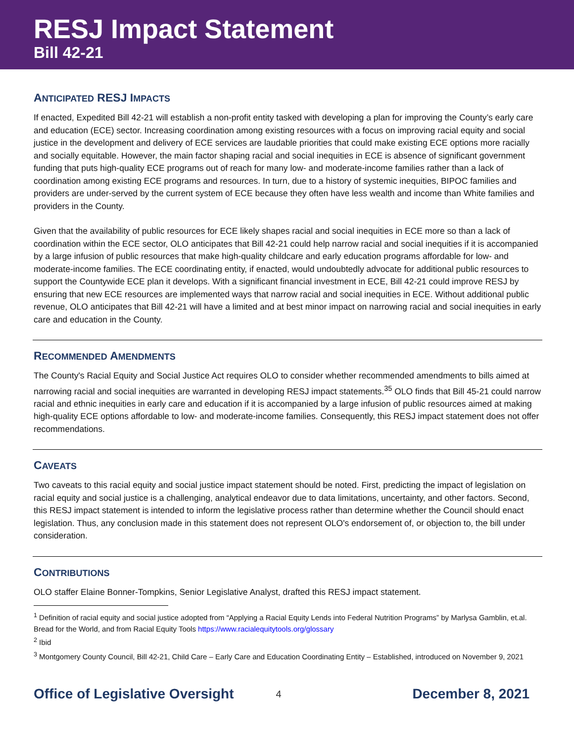RESJ Impact Statement
Bill 42-21
ANTICIPATED RESJ IMPACTS
If enacted, Expedited Bill 42-21 will establish a non-profit entity tasked with developing a plan for improving the County’s early care and education (ECE) sector. Increasing coordination among existing resources with a focus on improving racial equity and social justice in the development and delivery of ECE services are laudable priorities that could make existing ECE options more racially and socially equitable. However, the main factor shaping racial and social inequities in ECE is absence of significant government funding that puts high-quality ECE programs out of reach for many low- and moderate-income families rather than a lack of coordination among existing ECE programs and resources. In turn, due to a history of systemic inequities, BIPOC families and providers are under-served by the current system of ECE because they often have less wealth and income than White families and providers in the County.
Given that the availability of public resources for ECE likely shapes racial and social inequities in ECE more so than a lack of coordination within the ECE sector, OLO anticipates that Bill 42-21 could help narrow racial and social inequities if it is accompanied by a large infusion of public resources that make high-quality childcare and early education programs affordable for low- and moderate-income families. The ECE coordinating entity, if enacted, would undoubtedly advocate for additional public resources to support the Countywide ECE plan it develops. With a significant financial investment in ECE, Bill 42-21 could improve RESJ by ensuring that new ECE resources are implemented ways that narrow racial and social inequities in ECE. Without additional public revenue, OLO anticipates that Bill 42-21 will have a limited and at best minor impact on narrowing racial and social inequities in early care and education in the County.
RECOMMENDED AMENDMENTS
The County's Racial Equity and Social Justice Act requires OLO to consider whether recommended amendments to bills aimed at narrowing racial and social inequities are warranted in developing RESJ impact statements.<sup>35</sup> OLO finds that Bill 45-21 could narrow racial and ethnic inequities in early care and education if it is accompanied by a large infusion of public resources aimed at making high-quality ECE options affordable to low- and moderate-income families. Consequently, this RESJ impact statement does not offer recommendations.
CAVEATS
Two caveats to this racial equity and social justice impact statement should be noted. First, predicting the impact of legislation on racial equity and social justice is a challenging, analytical endeavor due to data limitations, uncertainty, and other factors. Second, this RESJ impact statement is intended to inform the legislative process rather than determine whether the Council should enact legislation. Thus, any conclusion made in this statement does not represent OLO's endorsement of, or objection to, the bill under consideration.
CONTRIBUTIONS
OLO staffer Elaine Bonner-Tompkins, Senior Legislative Analyst, drafted this RESJ impact statement.
<sup>1</sup> Definition of racial equity and social justice adopted from “Applying a Racial Equity Lends into Federal Nutrition Programs” by Marlysa Gamblin, et.al. Bread for the World, and from Racial Equity Tools https://www.racialequitytools.org/glossary
<sup>2</sup> Ibid
<sup>3</sup> Montgomery County Council, Bill 42-21, Child Care – Early Care and Education Coordinating Entity – Established, introduced on November 9, 2021
Office of Legislative Oversight 4 December 8, 2021